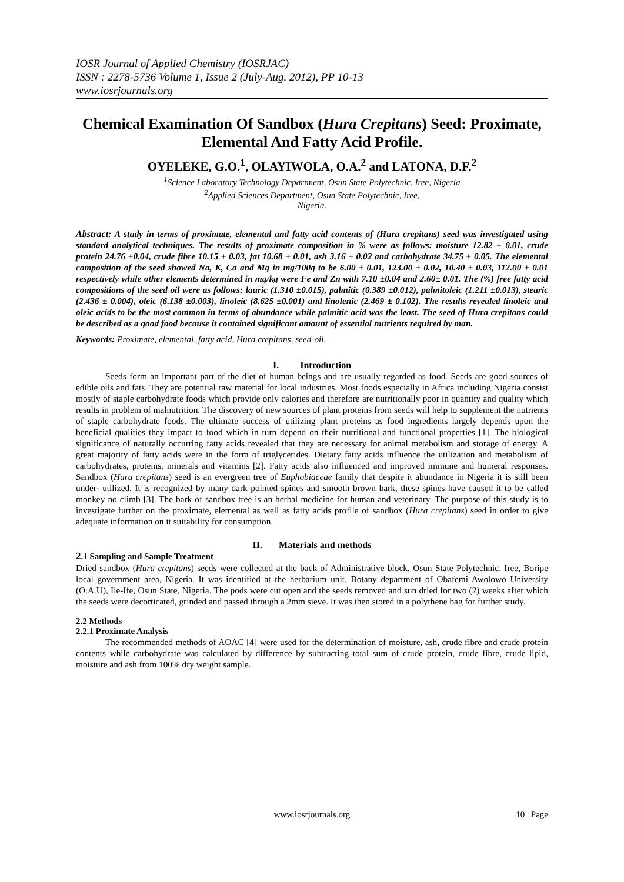IOSR Journal of Applied Chemistry (IOSRJAC)
ISSN : 2278-5736 Volume 1, Issue 2 (July-Aug. 2012), PP 10-13
www.iosrjournals.org
Chemical Examination Of Sandbox (Hura Crepitans) Seed: Proximate, Elemental And Fatty Acid Profile.
OYELEKE, G.O.<sup>1</sup>, OLAYIWOLA, O.A.<sup>2</sup> and LATONA, D.F.<sup>2</sup>
<sup>1</sup> Science Laboratory Technology Department, Osun State Polytechnic, Iree, Nigeria
<sup>2</sup> Applied Sciences Department, Osun State Polytechnic, Iree,
Nigeria.
Abstract: A study in terms of proximate, elemental and fatty acid contents of (Hura crepitans) seed was investigated using standard analytical techniques. The results of proximate composition in % were as follows: moisture 12.82 ± 0.01, crude protein 24.76 ±0.04, crude fibre 10.15 ± 0.03, fat 10.68 ± 0.01, ash 3.16 ± 0.02 and carbohydrate 34.75 ± 0.05. The elemental composition of the seed showed Na, K, Ca and Mg in mg/100g to be 6.00 ± 0.01, 123.00 ± 0.02, 10.40 ± 0.03, 112.00 ± 0.01 respectively while other elements determined in mg/kg were Fe and Zn with 7.10 ±0.04 and 2.60± 0.01. The (%) free fatty acid compositions of the seed oil were as follows: lauric (1.310 ±0.015), palmitic (0.389 ±0.012), palmitoleic (1.211 ±0.013), stearic (2.436 ± 0.004), oleic (6.138 ±0.003), linoleic (8.625 ±0.001) and linolenic (2.469 ± 0.102). The results revealed linoleic and oleic acids to be the most common in terms of abundance while palmitic acid was the least. The seed of Hura crepitans could be described as a good food because it contained significant amount of essential nutrients required by man.
Keywords: Proximate, elemental, fatty acid, Hura crepitans, seed-oil.
I. Introduction
Seeds form an important part of the diet of human beings and are usually regarded as food. Seeds are good sources of edible oils and fats. They are potential raw material for local industries. Most foods especially in Africa including Nigeria consist mostly of staple carbohydrate foods which provide only calories and therefore are nutritionally poor in quantity and quality which results in problem of malnutrition. The discovery of new sources of plant proteins from seeds will help to supplement the nutrients of staple carbohydrate foods. The ultimate success of utilizing plant proteins as food ingredients largely depends upon the beneficial qualities they impact to food which in turn depend on their nutritional and functional properties [1]. The biological significance of naturally occurring fatty acids revealed that they are necessary for animal metabolism and storage of energy. A great majority of fatty acids were in the form of triglycerides. Dietary fatty acids influence the utilization and metabolism of carbohydrates, proteins, minerals and vitamins [2]. Fatty acids also influenced and improved immune and humeral responses. Sandbox (Hura crepitans) seed is an evergreen tree of Euphobiaceae family that despite it abundance in Nigeria it is still been under- utilized. It is recognized by many dark pointed spines and smooth brown bark, these spines have caused it to be called monkey no climb [3]. The bark of sandbox tree is an herbal medicine for human and veterinary. The purpose of this study is to investigate further on the proximate, elemental as well as fatty acids profile of sandbox (Hura crepitans) seed in order to give adequate information on it suitability for consumption.
II. Materials and methods
2.1 Sampling and Sample Treatment
Dried sandbox (Hura crepitans) seeds were collected at the back of Administrative block, Osun State Polytechnic, Iree, Boripe local government area, Nigeria. It was identified at the herbarium unit, Botany department of Obafemi Awolowo University (O.A.U), Ile-Ife, Osun State, Nigeria. The pods were cut open and the seeds removed and sun dried for two (2) weeks after which the seeds were decorticated, grinded and passed through a 2mm sieve. It was then stored in a polythene bag for further study.
2.2 Methods
2.2.1 Proximate Analysis
The recommended methods of AOAC [4] were used for the determination of moisture, ash, crude fibre and crude protein contents while carbohydrate was calculated by difference by subtracting total sum of crude protein, crude fibre, crude lipid, moisture and ash from 100% dry weight sample.
www.iosrjournals.org
10 | Page